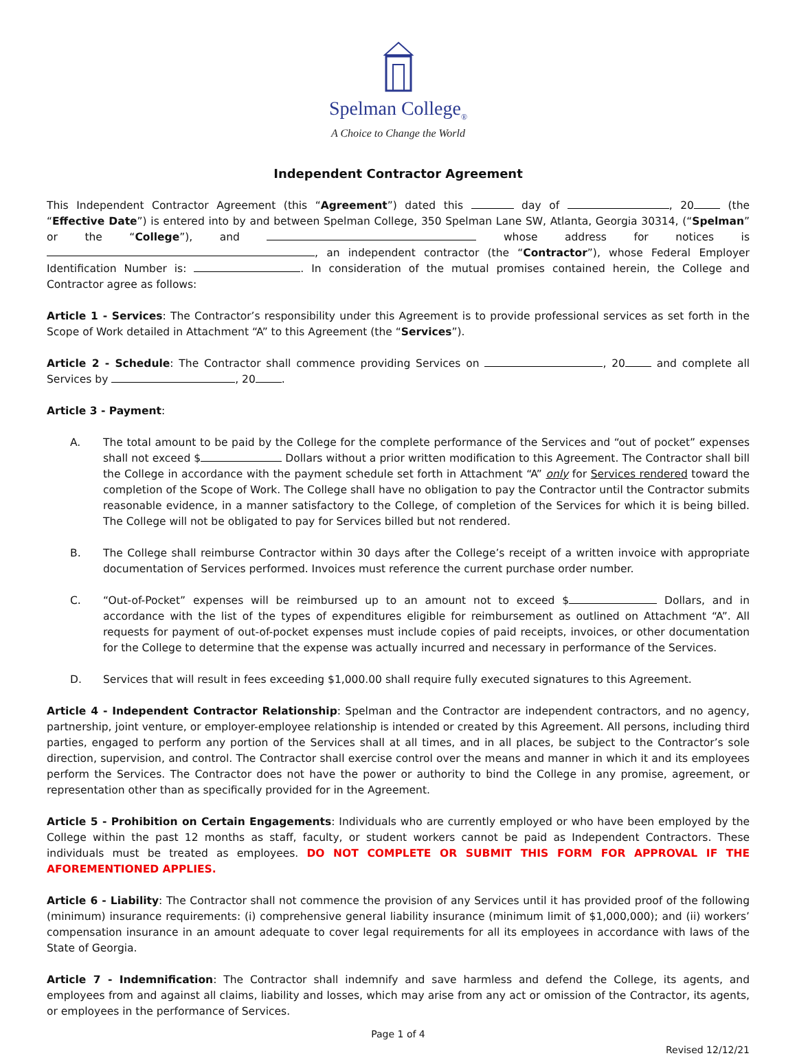Spelman College<sub>®</sub>
A Choice to Change the World
Independent Contractor Agreement
This Independent Contractor Agreement (this “Agreement”) dated this day of , 20 (the “Effective Date”) is entered into by and between Spelman College, 350 Spelman Lane SW, Atlanta, Georgia 30314, (“Spelman” or the “College”), and whose address for notices is , an independent contractor (the “Contractor”), whose Federal Employer Identification Number is: . In consideration of the mutual promises contained herein, the College and Contractor agree as follows:
Article 1 - Services: The Contractor’s responsibility under this Agreement is to provide professional services as set forth in the Scope of Work detailed in Attachment “A” to this Agreement (the “Services”).
Article 2 - Schedule: The Contractor shall commence providing Services on , 20 and complete all Services by , 20 .
Article 3 - Payment:
A. The total amount to be paid by the College for the complete performance of the Services and “out of pocket” expenses shall not exceed $ Dollars without a prior written modification to this Agreement. The Contractor shall bill the College in accordance with the payment schedule set forth in Attachment “A” only for Services rendered toward the completion of the Scope of Work. The College shall have no obligation to pay the Contractor until the Contractor submits reasonable evidence, in a manner satisfactory to the College, of completion of the Services for which it is being billed. The College will not be obligated to pay for Services billed but not rendered.
B. The College shall reimburse Contractor within 30 days after the College’s receipt of a written invoice with appropriate documentation of Services performed. Invoices must reference the current purchase order number.
C. “Out-of-Pocket” expenses will be reimbursed up to an amount not to exceed $ Dollars, and in accordance with the list of the types of expenditures eligible for reimbursement as outlined on Attachment “A”. All requests for payment of out-of-pocket expenses must include copies of paid receipts, invoices, or other documentation for the College to determine that the expense was actually incurred and necessary in performance of the Services.
D. Services that will result in fees exceeding $1,000.00 shall require fully executed signatures to this Agreement.
Article 4 - Independent Contractor Relationship: Spelman and the Contractor are independent contractors, and no agency, partnership, joint venture, or employer-employee relationship is intended or created by this Agreement. All persons, including third parties, engaged to perform any portion of the Services shall at all times, and in all places, be subject to the Contractor’s sole direction, supervision, and control. The Contractor shall exercise control over the means and manner in which it and its employees perform the Services. The Contractor does not have the power or authority to bind the College in any promise, agreement, or representation other than as specifically provided for in the Agreement.
Article 5 - Prohibition on Certain Engagements: Individuals who are currently employed or who have been employed by the College within the past 12 months as staff, faculty, or student workers cannot be paid as Independent Contractors. These individuals must be treated as employees. DO NOT COMPLETE OR SUBMIT THIS FORM FOR APPROVAL IF THE AFOREMENTIONED APPLIES.
Article 6 - Liability: The Contractor shall not commence the provision of any Services until it has provided proof of the following (minimum) insurance requirements: (i) comprehensive general liability insurance (minimum limit of $1,000,000); and (ii) workers’ compensation insurance in an amount adequate to cover legal requirements for all its employees in accordance with laws of the State of Georgia.
Article 7 - Indemnification: The Contractor shall indemnify and save harmless and defend the College, its agents, and employees from and against all claims, liability and losses, which may arise from any act or omission of the Contractor, its agents, or employees in the performance of Services.
Page 1 of 4
Revised 12/12/21